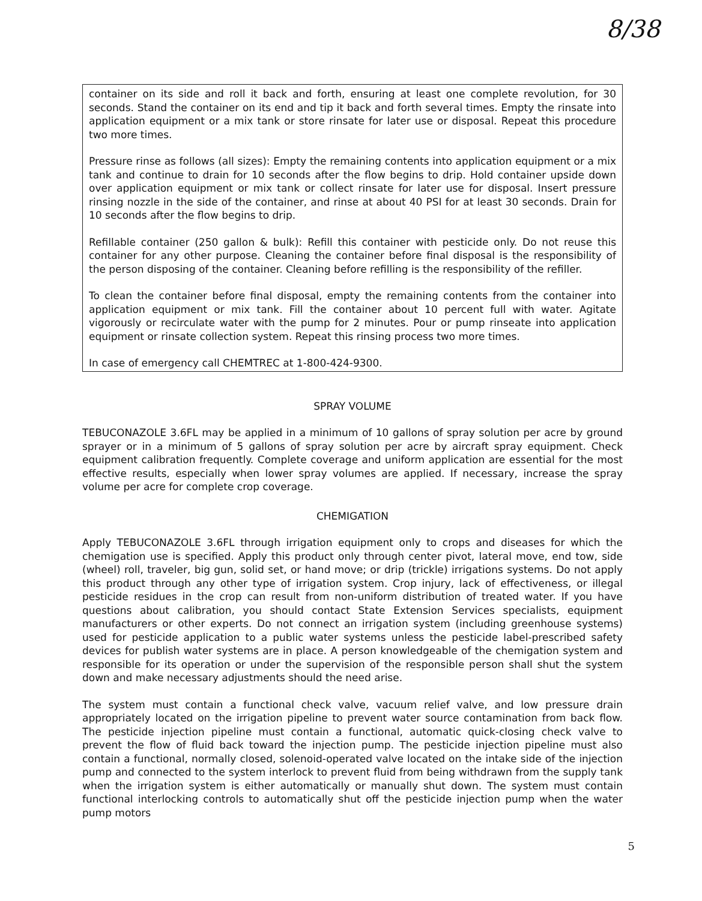8/38
container on its side and roll it back and forth, ensuring at least one complete revolution, for 30 seconds. Stand the container on its end and tip it back and forth several times. Empty the rinsate into application equipment or a mix tank or store rinsate for later use or disposal. Repeat this procedure two more times.
Pressure rinse as follows (all sizes): Empty the remaining contents into application equipment or a mix tank and continue to drain for 10 seconds after the flow begins to drip. Hold container upside down over application equipment or mix tank or collect rinsate for later use for disposal. Insert pressure rinsing nozzle in the side of the container, and rinse at about 40 PSI for at least 30 seconds. Drain for 10 seconds after the flow begins to drip.
Refillable container (250 gallon & bulk): Refill this container with pesticide only. Do not reuse this container for any other purpose. Cleaning the container before final disposal is the responsibility of the person disposing of the container. Cleaning before refilling is the responsibility of the refiller.
To clean the container before final disposal, empty the remaining contents from the container into application equipment or mix tank. Fill the container about 10 percent full with water. Agitate vigorously or recirculate water with the pump for 2 minutes. Pour or pump rinseate into application equipment or rinsate collection system. Repeat this rinsing process two more times.
In case of emergency call CHEMTREC at 1-800-424-9300.
SPRAY VOLUME
TEBUCONAZOLE 3.6FL may be applied in a minimum of 10 gallons of spray solution per acre by ground sprayer or in a minimum of 5 gallons of spray solution per acre by aircraft spray equipment. Check equipment calibration frequently. Complete coverage and uniform application are essential for the most effective results, especially when lower spray volumes are applied. If necessary, increase the spray volume per acre for complete crop coverage.
CHEMIGATION
Apply TEBUCONAZOLE 3.6FL through irrigation equipment only to crops and diseases for which the chemigation use is specified. Apply this product only through center pivot, lateral move, end tow, side (wheel) roll, traveler, big gun, solid set, or hand move; or drip (trickle) irrigations systems. Do not apply this product through any other type of irrigation system. Crop injury, lack of effectiveness, or illegal pesticide residues in the crop can result from non-uniform distribution of treated water. If you have questions about calibration, you should contact State Extension Services specialists, equipment manufacturers or other experts. Do not connect an irrigation system (including greenhouse systems) used for pesticide application to a public water systems unless the pesticide label-prescribed safety devices for publish water systems are in place. A person knowledgeable of the chemigation system and responsible for its operation or under the supervision of the responsible person shall shut the system down and make necessary adjustments should the need arise.
The system must contain a functional check valve, vacuum relief valve, and low pressure drain appropriately located on the irrigation pipeline to prevent water source contamination from back flow. The pesticide injection pipeline must contain a functional, automatic quick-closing check valve to prevent the flow of fluid back toward the injection pump. The pesticide injection pipeline must also contain a functional, normally closed, solenoid-operated valve located on the intake side of the injection pump and connected to the system interlock to prevent fluid from being withdrawn from the supply tank when the irrigation system is either automatically or manually shut down. The system must contain functional interlocking controls to automatically shut off the pesticide injection pump when the water pump motors
5